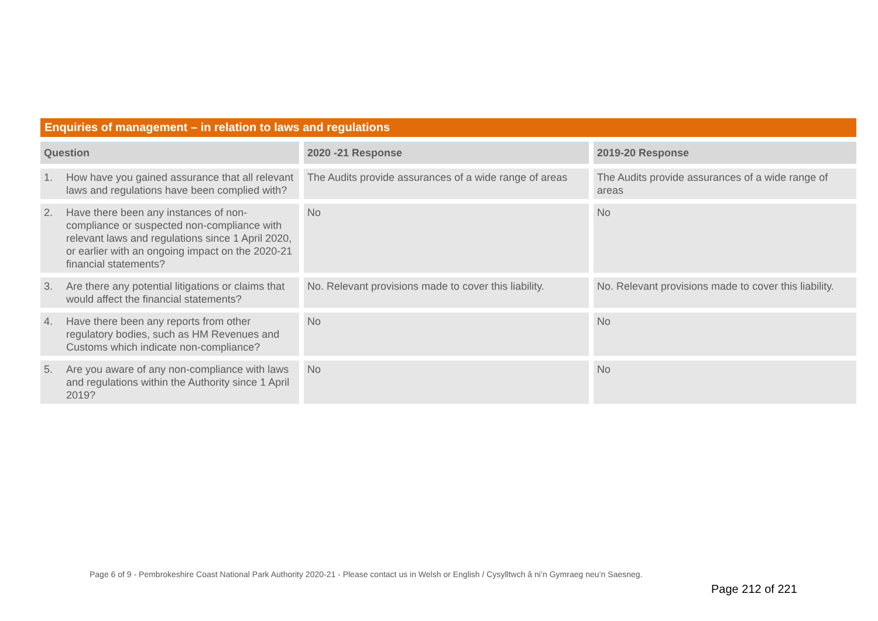Enquiries of management – in relation to laws and regulations
| Question | 2020 -21 Response | 2019-20 Response |
| --- | --- | --- |
| 1. How have you gained assurance that all relevant laws and regulations have been complied with? | The Audits provide assurances of a wide range of areas | The Audits provide assurances of a wide range of areas |
| 2. Have there been any instances of non-compliance or suspected non-compliance with relevant laws and regulations since 1 April 2020, or earlier with an ongoing impact on the 2020-21 financial statements? | No | No |
| 3. Are there any potential litigations or claims that would affect the financial statements? | No. Relevant provisions made to cover this liability. | No. Relevant provisions made to cover this liability. |
| 4. Have there been any reports from other regulatory bodies, such as HM Revenues and Customs which indicate non-compliance? | No | No |
| 5. Are you aware of any non-compliance with laws and regulations within the Authority since 1 April 2019? | No | No |
Page 6 of 9 - Pembrokeshire Coast National Park Authority 2020-21 - Please contact us in Welsh or English / Cysylltwch â ni’n Gymraeg neu’n Saesneg.
Page 212 of 221